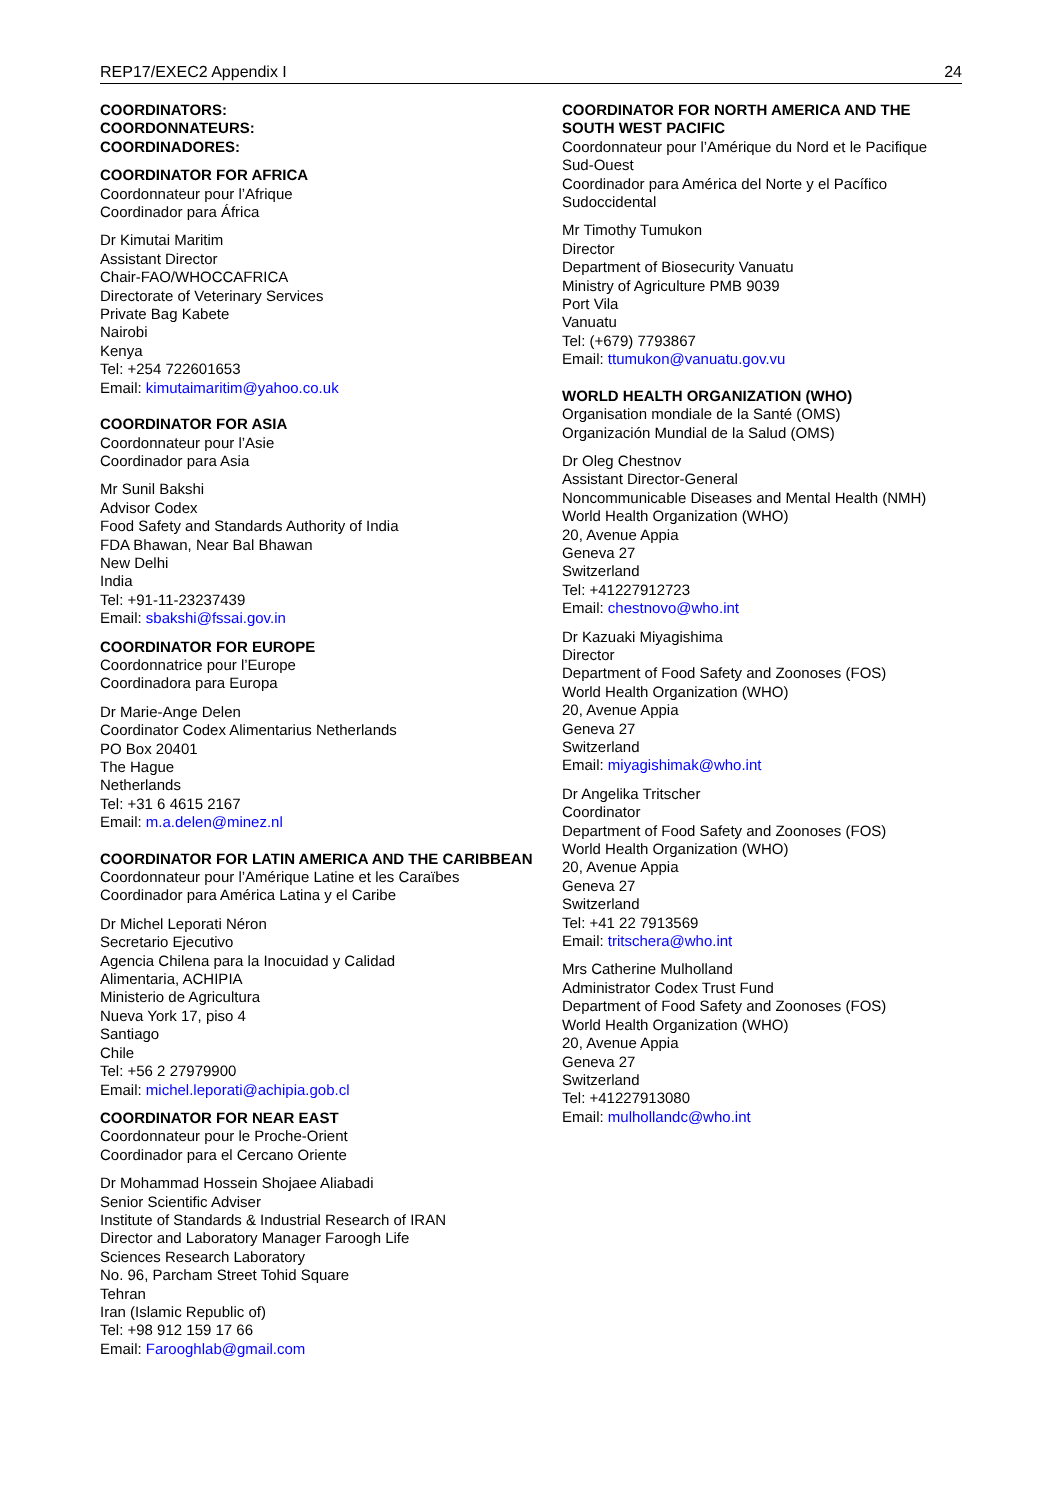REP17/EXEC2 Appendix I 24
COORDINATORS:
COORDONNATEURS:
COORDINADORES:
COORDINATOR FOR AFRICA
Coordonnateur pour l’Afrique
Coordinador para África
Dr Kimutai Maritim
Assistant Director
Chair-FAO/WHOCCAFRICA
Directorate of Veterinary Services
Private Bag Kabete
Nairobi
Kenya
Tel: +254 722601653
Email: kimutaimaritim@yahoo.co.uk
COORDINATOR FOR ASIA
Coordonnateur pour l’Asie
Coordinador para Asia
Mr Sunil Bakshi
Advisor Codex
Food Safety and Standards Authority of India
FDA Bhawan, Near Bal Bhawan
New Delhi
India
Tel: +91-11-23237439
Email: sbakshi@fssai.gov.in
COORDINATOR FOR EUROPE
Coordonnatrice pour l’Europe
Coordinadora para Europa
Dr Marie-Ange Delen
Coordinator Codex Alimentarius Netherlands
PO Box 20401
The Hague
Netherlands
Tel: +31 6 4615 2167
Email: m.a.delen@minez.nl
COORDINATOR FOR LATIN AMERICA AND THE CARIBBEAN
Coordonnateur pour l’Amérique Latine et les Caraïbes
Coordinador para América Latina y el Caribe
Dr Michel Leporati Néron
Secretario Ejecutivo
Agencia Chilena para la Inocuidad y Calidad
Alimentaria, ACHIPIA
Ministerio de Agricultura
Nueva York 17, piso 4
Santiago
Chile
Tel: +56 2 27979900
Email: michel.leporati@achipia.gob.cl
COORDINATOR FOR NEAR EAST
Coordonnateur pour le Proche-Orient
Coordinador para el Cercano Oriente
Dr Mohammad Hossein Shojaee Aliabadi
Senior Scientific Adviser
Institute of Standards & Industrial Research of IRAN
Director and Laboratory Manager Faroogh Life
Sciences Research Laboratory
No. 96, Parcham Street Tohid Square
Tehran
Iran (Islamic Republic of)
Tel: +98 912 159 17 66
Email: Farooghlab@gmail.com
COORDINATOR FOR NORTH AMERICA AND THE SOUTH WEST PACIFIC
Coordonnateur pour l’Amérique du Nord et le Pacifique Sud-Ouest
Coordinador para América del Norte y el Pacífico Sudoccidental
Mr Timothy Tumukon
Director
Department of Biosecurity Vanuatu
Ministry of Agriculture PMB 9039
Port Vila
Vanuatu
Tel: (+679) 7793867
Email: ttumukon@vanuatu.gov.vu
WORLD HEALTH ORGANIZATION (WHO)
Organisation mondiale de la Santé (OMS)
Organización Mundial de la Salud (OMS)
Dr Oleg Chestnov
Assistant Director-General
Noncommunicable Diseases and Mental Health (NMH)
World Health Organization (WHO)
20, Avenue Appia
Geneva 27
Switzerland
Tel: +41227912723
Email: chestnovo@who.int
Dr Kazuaki Miyagishima
Director
Department of Food Safety and Zoonoses (FOS)
World Health Organization (WHO)
20, Avenue Appia
Geneva 27
Switzerland
Email: miyagishimak@who.int
Dr Angelika Tritscher
Coordinator
Department of Food Safety and Zoonoses (FOS)
World Health Organization (WHO)
20, Avenue Appia
Geneva 27
Switzerland
Tel: +41 22 7913569
Email: tritschera@who.int
Mrs Catherine Mulholland
Administrator Codex Trust Fund
Department of Food Safety and Zoonoses (FOS)
World Health Organization (WHO)
20, Avenue Appia
Geneva 27
Switzerland
Tel: +41227913080
Email: mulhollandc@who.int